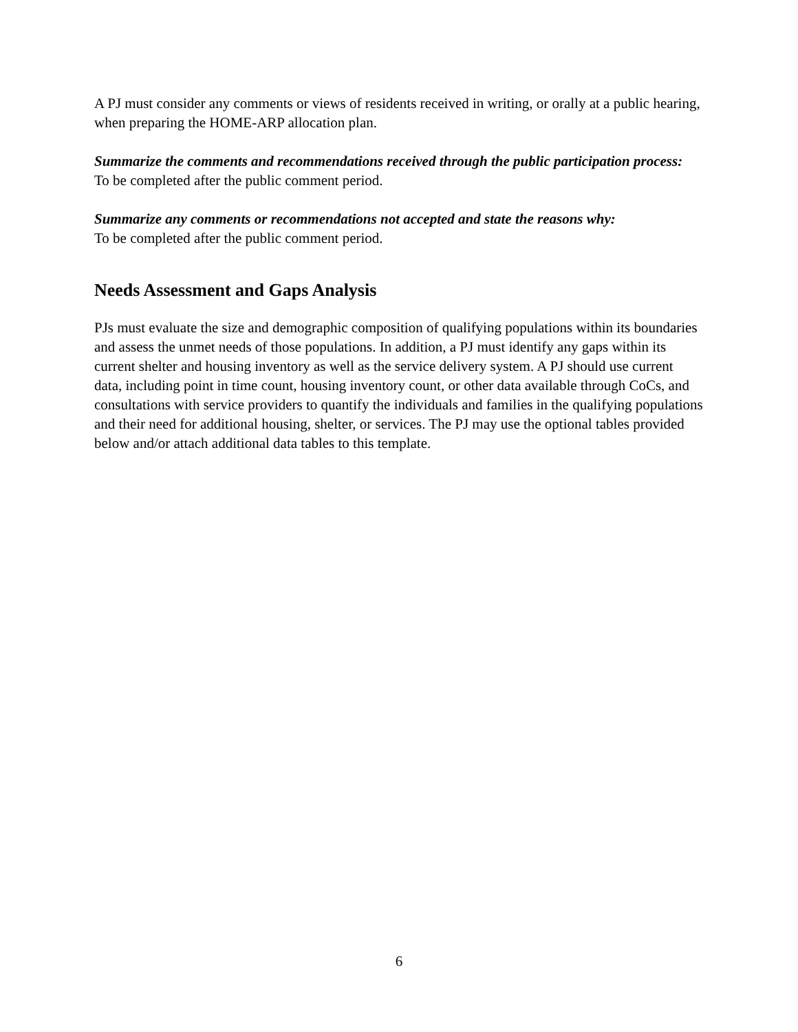A PJ must consider any comments or views of residents received in writing, or orally at a public hearing, when preparing the HOME-ARP allocation plan.
Summarize the comments and recommendations received through the public participation process:
To be completed after the public comment period.
Summarize any comments or recommendations not accepted and state the reasons why:
To be completed after the public comment period.
Needs Assessment and Gaps Analysis
PJs must evaluate the size and demographic composition of qualifying populations within its boundaries and assess the unmet needs of those populations. In addition, a PJ must identify any gaps within its current shelter and housing inventory as well as the service delivery system. A PJ should use current data, including point in time count, housing inventory count, or other data available through CoCs, and consultations with service providers to quantify the individuals and families in the qualifying populations and their need for additional housing, shelter, or services. The PJ may use the optional tables provided below and/or attach additional data tables to this template.
6